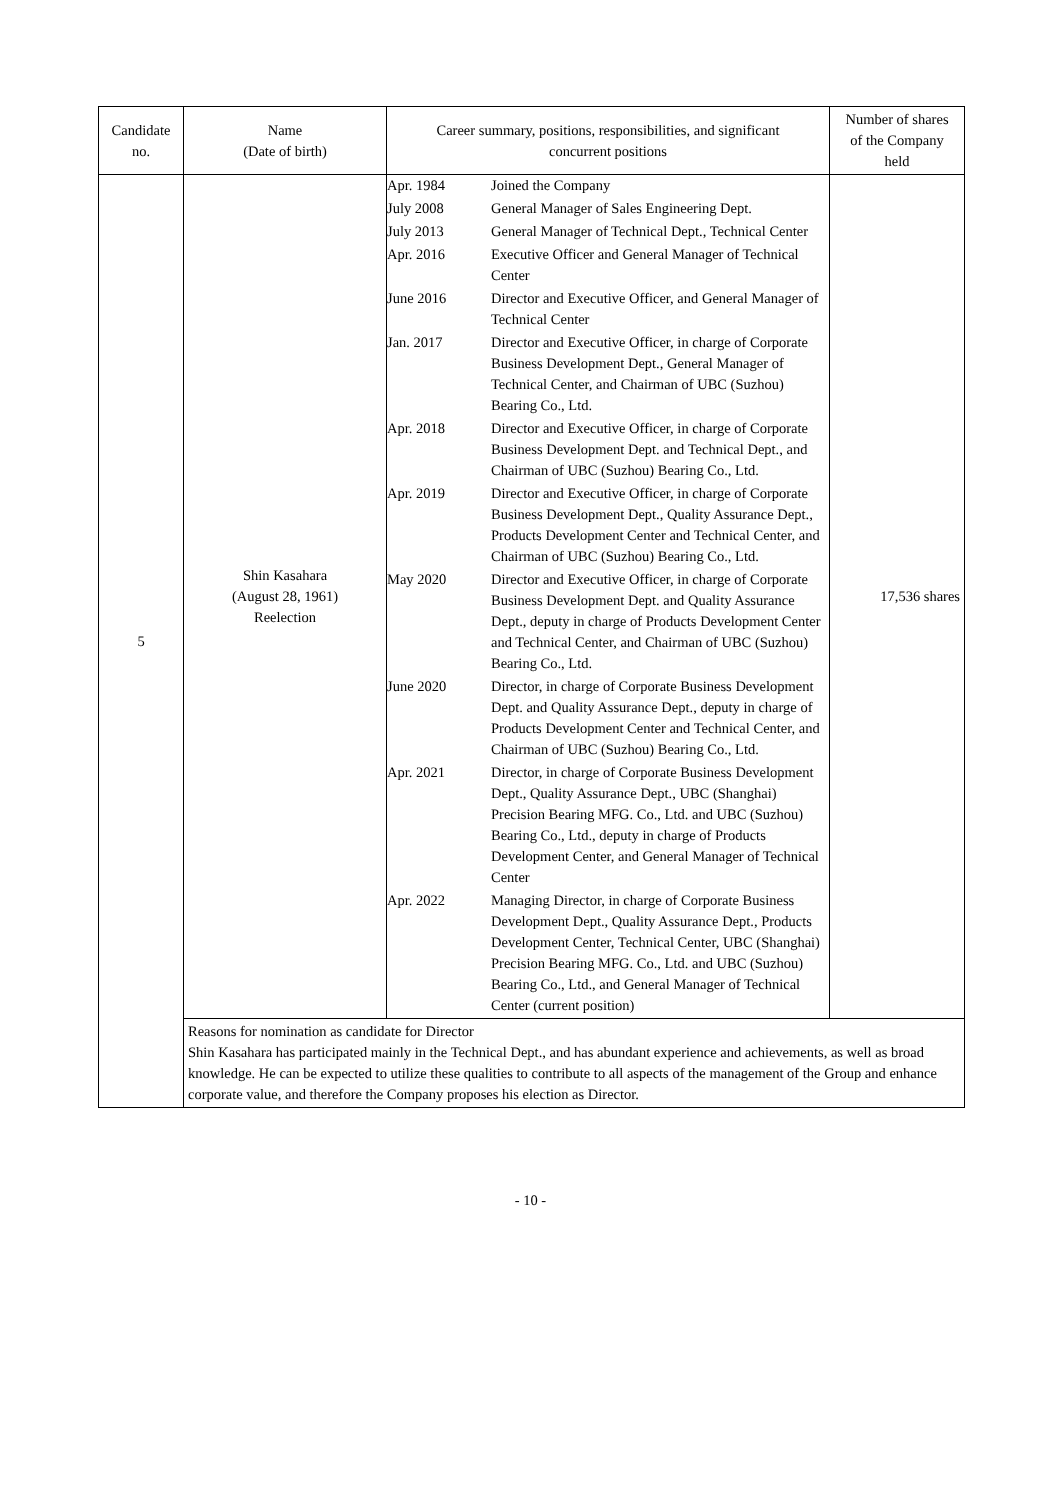| Candidate no. | Name (Date of birth) | Career summary, positions, responsibilities, and significant concurrent positions | Number of shares of the Company held |
| --- | --- | --- | --- |
| 5 | Shin Kasahara (August 28, 1961) Reelection | / Apr. 1984 / Joined the Company / / July 2008 / General Manager of Sales Engineering Dept. / / July 2013 / General Manager of Technical Dept., Technical Center / / Apr. 2016 / Executive Officer and General Manager of Technical Center / / June 2016 / Director and Executive Officer, and General Manager of Technical Center / / Jan. 2017 / Director and Executive Officer, in charge of Corporate Business Development Dept., General Manager of Technical Center, and Chairman of UBC (Suzhou) Bearing Co., Ltd. / / Apr. 2018 / Director and Executive Officer, in charge of Corporate Business Development Dept. and Technical Dept., and Chairman of UBC (Suzhou) Bearing Co., Ltd. / / Apr. 2019 / Director and Executive Officer, in charge of Corporate Business Development Dept., Quality Assurance Dept., Products Development Center and Technical Center, and Chairman of UBC (Suzhou) Bearing Co., Ltd. / / May 2020 / Director and Executive Officer, in charge of Corporate Business Development Dept. and Quality Assurance Dept., deputy in charge of Products Development Center and Technical Center, and Chairman of UBC (Suzhou) Bearing Co., Ltd. / / June 2020 / Director, in charge of Corporate Business Development Dept. and Quality Assurance Dept., deputy in charge of Products Development Center and Technical Center, and Chairman of UBC (Suzhou) Bearing Co., Ltd. / / Apr. 2021 / Director, in charge of Corporate Business Development Dept., Quality Assurance Dept., UBC (Shanghai) Precision Bearing MFG. Co., Ltd. and UBC (Suzhou) Bearing Co., Ltd., deputy in charge of Products Development Center, and General Manager of Technical Center / / Apr. 2022 / Managing Director, in charge of Corporate Business Development Dept., Quality Assurance Dept., Products Development Center, Technical Center, UBC (Shanghai) Precision Bearing MFG. Co., Ltd. and UBC (Suzhou) Bearing Co., Ltd., and General Manager of Technical Center (current position) / | 17,536 shares |
| | Reasons for nomination as candidate for Director Shin Kasahara has participated mainly in the Technical Dept., and has abundant experience and achievements, as well as broad knowledge. He can be expected to utilize these qualities to contribute to all aspects of the management of the Group and enhance corporate value, and therefore the Company proposes his election as Director. | | |
- 10 -